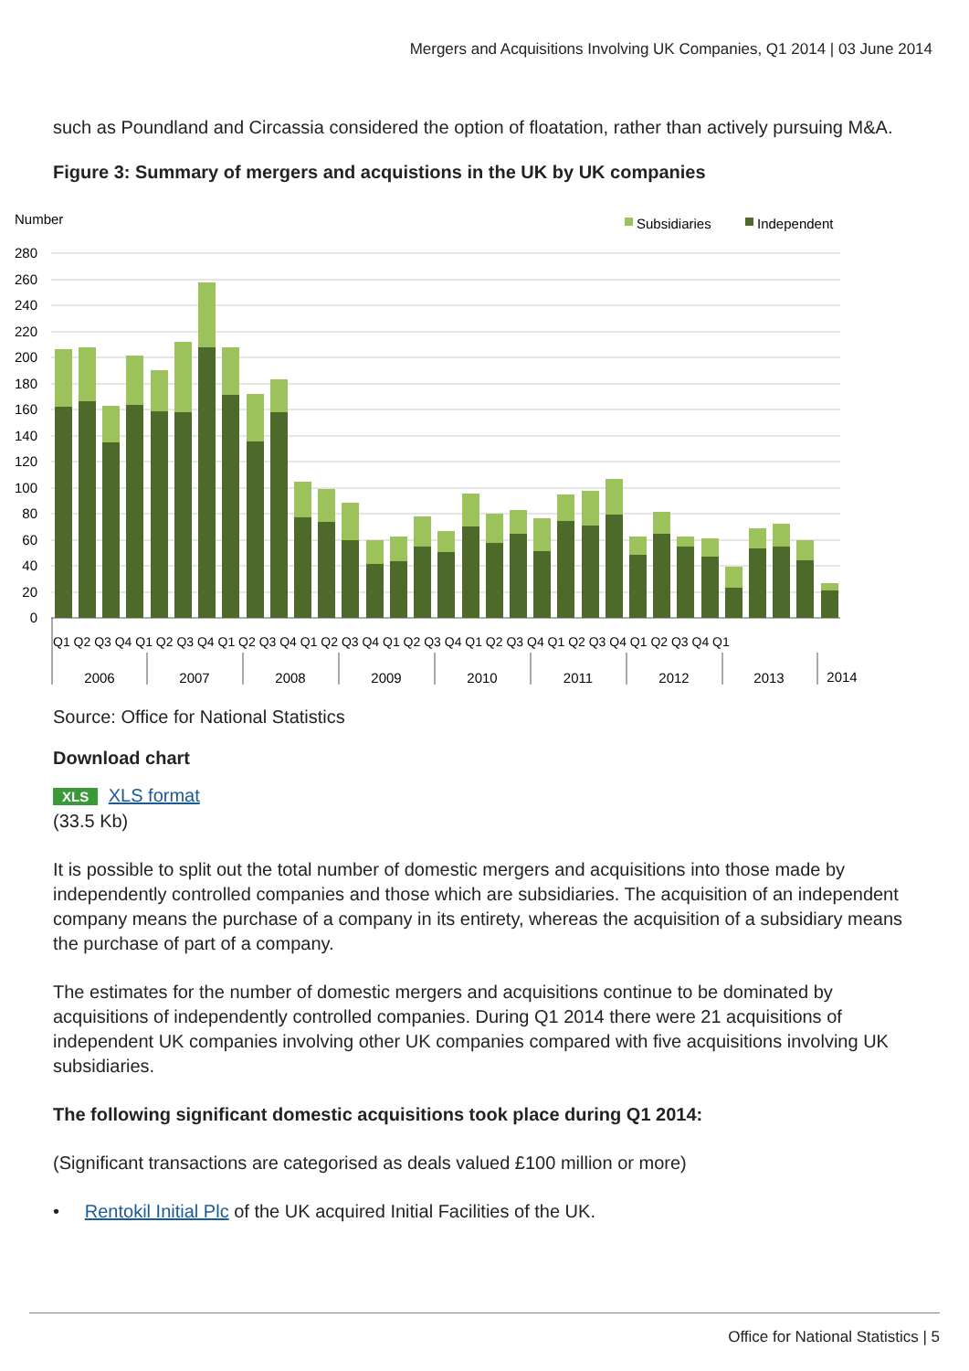Mergers and Acquisitions Involving UK Companies, Q1 2014 | 03 June 2014
such as Poundland and Circassia considered the option of floatation, rather than actively pursuing M&A.
Figure 3: Summary of mergers and acquistions in the UK by UK companies
Number
Subsidiaries
Independent
280
260
240
220
200
180
160
140
120
100
80
60
40
20
0
Q1 Q2 Q3 Q4 Q1 Q2 Q3 Q4 Q1 Q2 Q3 Q4 Q1 Q2 Q3 Q4 Q1 Q2 Q3 Q4 Q1 Q2 Q3 Q4 Q1 Q2 Q3 Q4 Q1 Q2 Q3 Q4 Q1
2006
2007
2008
2009
2010
2011
2012
2013
2014
Source: Office for National Statistics
Download chart
XLS XLS format
(33.5 Kb)
It is possible to split out the total number of domestic mergers and acquisitions into those made by independently controlled companies and those which are subsidiaries. The acquisition of an independent company means the purchase of a company in its entirety, whereas the acquisition of a subsidiary means the purchase of part of a company.
The estimates for the number of domestic mergers and acquisitions continue to be dominated by acquisitions of independently controlled companies. During Q1 2014 there were 21 acquisitions of independent UK companies involving other UK companies compared with five acquisitions involving UK subsidiaries.
The following significant domestic acquisitions took place during Q1 2014:
(Significant transactions are categorised as deals valued £100 million or more)
• Rentokil Initial Plc of the UK acquired Initial Facilities of the UK.
Office for National Statistics | 5